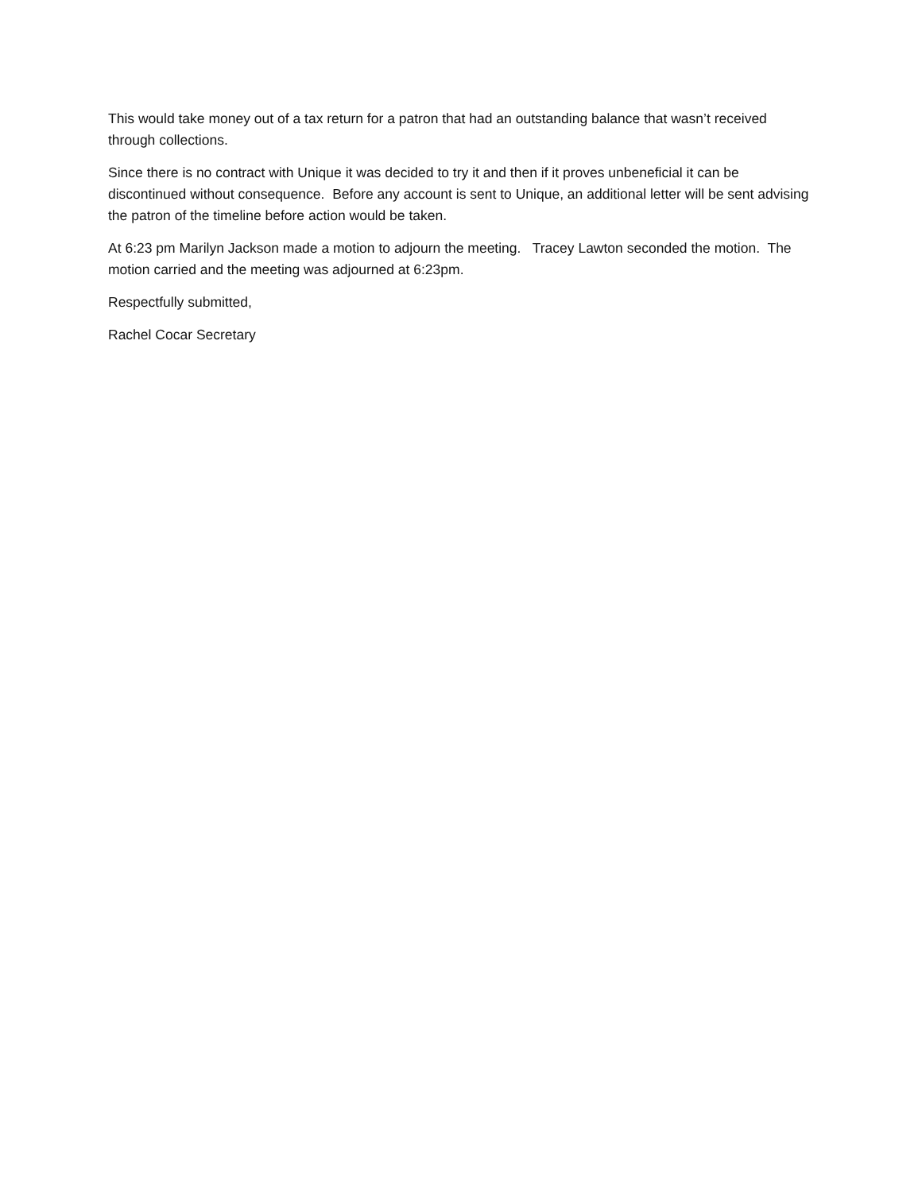This would take money out of a tax return for a patron that had an outstanding balance that wasn’t received through collections.
Since there is no contract with Unique it was decided to try it and then if it proves unbeneficial it can be discontinued without consequence. Before any account is sent to Unique, an additional letter will be sent advising the patron of the timeline before action would be taken.
At 6:23 pm Marilyn Jackson made a motion to adjourn the meeting. Tracey Lawton seconded the motion. The motion carried and the meeting was adjourned at 6:23pm.
Respectfully submitted,
Rachel Cocar Secretary